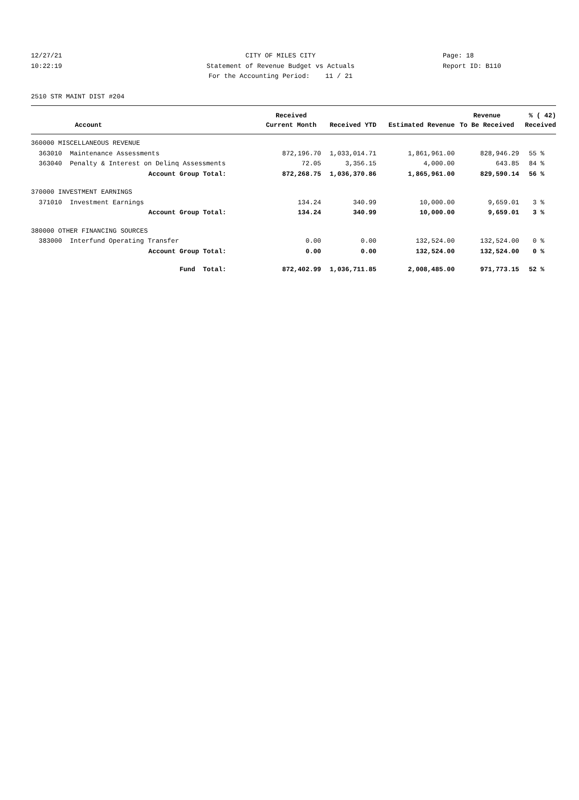12/27/21 CITY OF MILES CITY Page: 18
10:22:19 Statement of Revenue Budget vs Actuals Report ID: B110
For the Accounting Period: 11 / 21
2510 STR MAINT DIST #204
| | Received | | | Revenue | % ( 42) |
| --- | --- | --- | --- | --- | --- |
| Account | Current Month | Received YTD | Estimated Revenue | To Be Received | Received |
| 360000 MISCELLANEOUS REVENUE | | | | | |
| 363010 Maintenance Assessments | 872,196.70 | 1,033,014.71 | 1,861,961.00 | 828,946.29 | 55 % |
| 363040 Penalty & Interest on Delinq Assessments | 72.05 | 3,356.15 | 4,000.00 | 643.85 | 84 % |
| Account Group Total: | 872,268.75 | 1,036,370.86 | 1,865,961.00 | 829,590.14 | 56 % |
| 370000 INVESTMENT EARNINGS | | | | | |
| 371010 Investment Earnings | 134.24 | 340.99 | 10,000.00 | 9,659.01 | 3 % |
| Account Group Total: | 134.24 | 340.99 | 10,000.00 | 9,659.01 | 3 % |
| 380000 OTHER FINANCING SOURCES | | | | | |
| 383000 Interfund Operating Transfer | 0.00 | 0.00 | 132,524.00 | 132,524.00 | 0 % |
| Account Group Total: | 0.00 | 0.00 | 132,524.00 | 132,524.00 | 0 % |
| Fund Total: | 872,402.99 | 1,036,711.85 | 2,008,485.00 | 971,773.15 | 52 % |